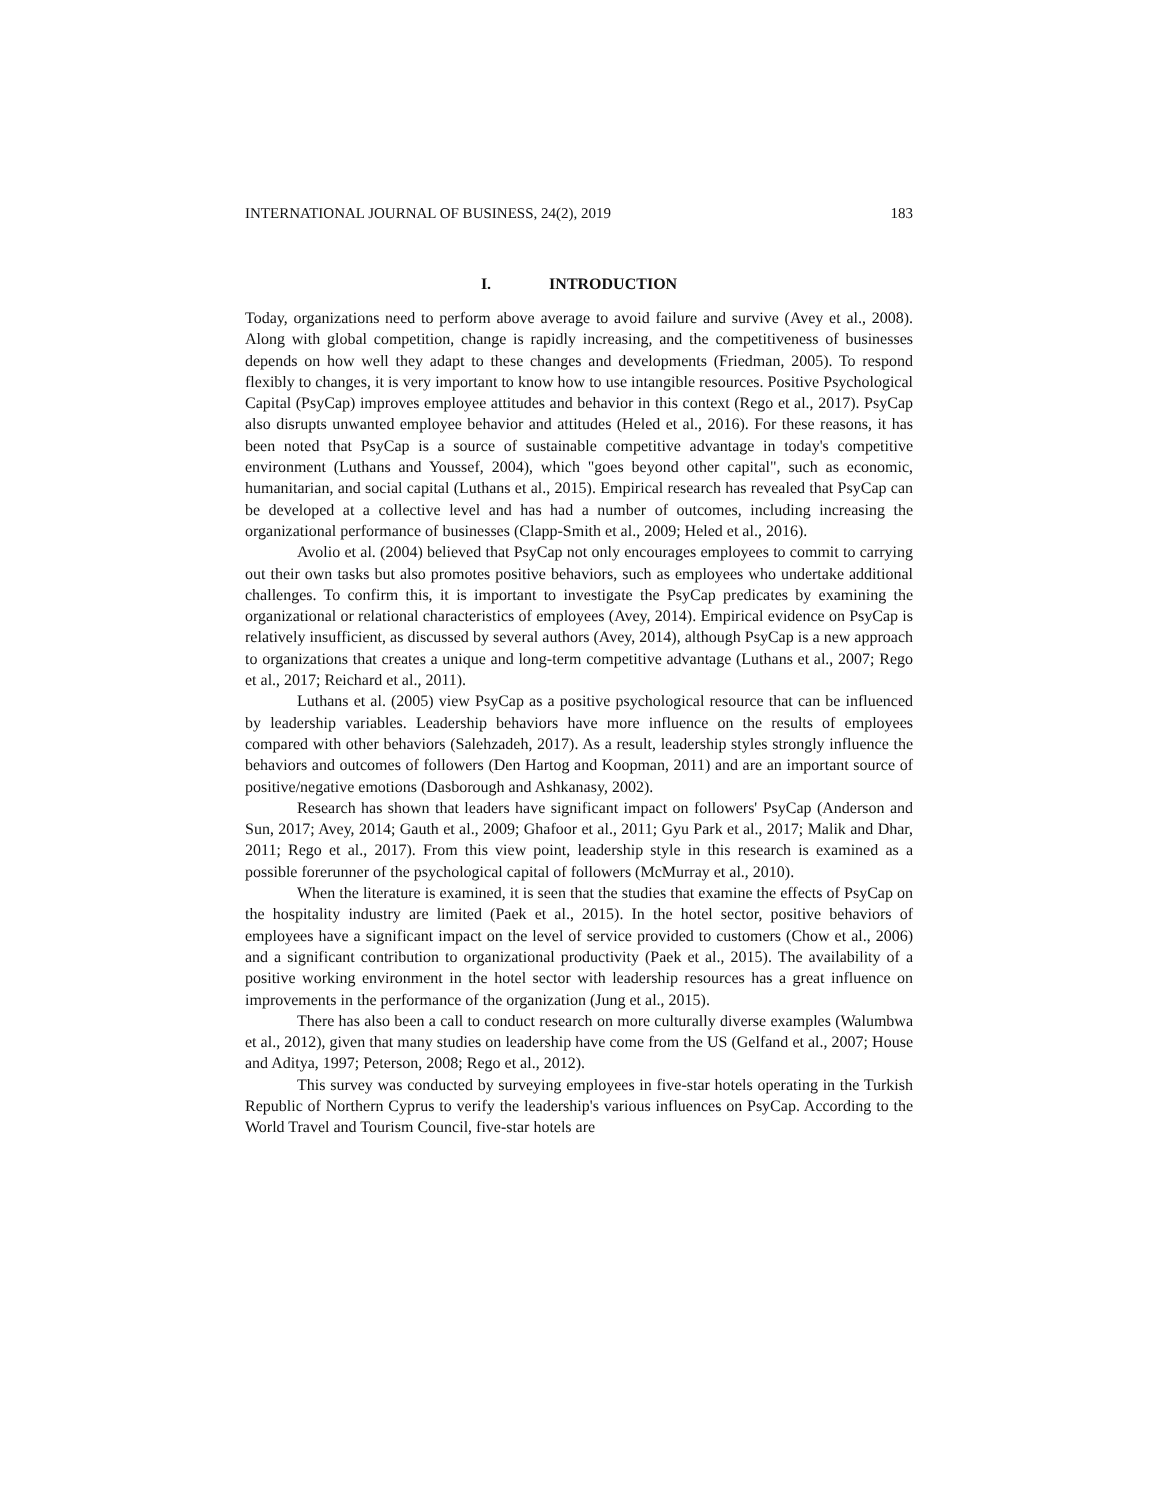INTERNATIONAL JOURNAL OF BUSINESS, 24(2), 2019 183
I. INTRODUCTION
Today, organizations need to perform above average to avoid failure and survive (Avey et al., 2008). Along with global competition, change is rapidly increasing, and the competitiveness of businesses depends on how well they adapt to these changes and developments (Friedman, 2005). To respond flexibly to changes, it is very important to know how to use intangible resources. Positive Psychological Capital (PsyCap) improves employee attitudes and behavior in this context (Rego et al., 2017). PsyCap also disrupts unwanted employee behavior and attitudes (Heled et al., 2016). For these reasons, it has been noted that PsyCap is a source of sustainable competitive advantage in today's competitive environment (Luthans and Youssef, 2004), which "goes beyond other capital", such as economic, humanitarian, and social capital (Luthans et al., 2015). Empirical research has revealed that PsyCap can be developed at a collective level and has had a number of outcomes, including increasing the organizational performance of businesses (Clapp-Smith et al., 2009; Heled et al., 2016).
Avolio et al. (2004) believed that PsyCap not only encourages employees to commit to carrying out their own tasks but also promotes positive behaviors, such as employees who undertake additional challenges. To confirm this, it is important to investigate the PsyCap predicates by examining the organizational or relational characteristics of employees (Avey, 2014). Empirical evidence on PsyCap is relatively insufficient, as discussed by several authors (Avey, 2014), although PsyCap is a new approach to organizations that creates a unique and long-term competitive advantage (Luthans et al., 2007; Rego et al., 2017; Reichard et al., 2011).
Luthans et al. (2005) view PsyCap as a positive psychological resource that can be influenced by leadership variables. Leadership behaviors have more influence on the results of employees compared with other behaviors (Salehzadeh, 2017). As a result, leadership styles strongly influence the behaviors and outcomes of followers (Den Hartog and Koopman, 2011) and are an important source of positive/negative emotions (Dasborough and Ashkanasy, 2002).
Research has shown that leaders have significant impact on followers' PsyCap (Anderson and Sun, 2017; Avey, 2014; Gauth et al., 2009; Ghafoor et al., 2011; Gyu Park et al., 2017; Malik and Dhar, 2011; Rego et al., 2017). From this view point, leadership style in this research is examined as a possible forerunner of the psychological capital of followers (McMurray et al., 2010).
When the literature is examined, it is seen that the studies that examine the effects of PsyCap on the hospitality industry are limited (Paek et al., 2015). In the hotel sector, positive behaviors of employees have a significant impact on the level of service provided to customers (Chow et al., 2006) and a significant contribution to organizational productivity (Paek et al., 2015). The availability of a positive working environment in the hotel sector with leadership resources has a great influence on improvements in the performance of the organization (Jung et al., 2015).
There has also been a call to conduct research on more culturally diverse examples (Walumbwa et al., 2012), given that many studies on leadership have come from the US (Gelfand et al., 2007; House and Aditya, 1997; Peterson, 2008; Rego et al., 2012).
This survey was conducted by surveying employees in five-star hotels operating in the Turkish Republic of Northern Cyprus to verify the leadership's various influences on PsyCap. According to the World Travel and Tourism Council, five-star hotels are